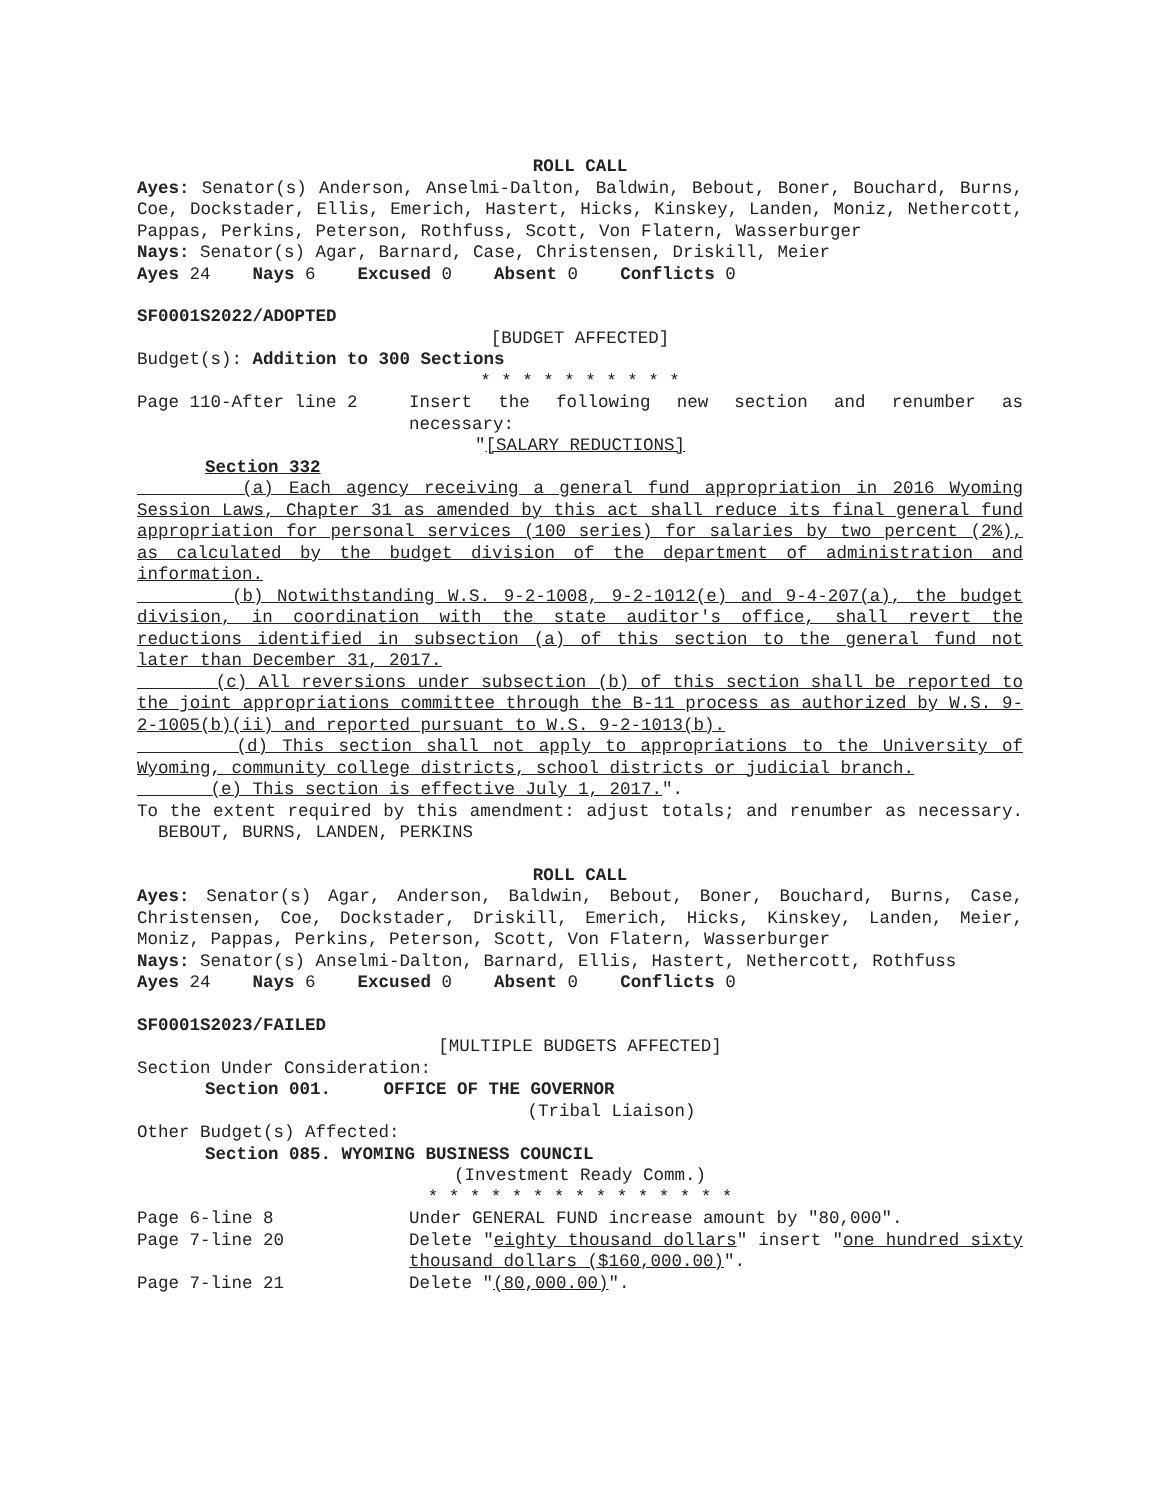ROLL CALL
Ayes: Senator(s) Anderson, Anselmi-Dalton, Baldwin, Bebout, Boner, Bouchard, Burns, Coe, Dockstader, Ellis, Emerich, Hastert, Hicks, Kinskey, Landen, Moniz, Nethercott, Pappas, Perkins, Peterson, Rothfuss, Scott, Von Flatern, Wasserburger
Nays: Senator(s) Agar, Barnard, Case, Christensen, Driskill, Meier
Ayes 24 Nays 6 Excused 0 Absent 0 Conflicts 0
SF0001S2022/ADOPTED
[BUDGET AFFECTED]
Budget(s): Addition to 300 Sections
* * * * * * * * * *
Page 110-After line 2 Insert the following new section and renumber as necessary:
"[SALARY REDUCTIONS]
Section 332
(a) Each agency receiving a general fund appropriation in 2016 Wyoming Session Laws, Chapter 31 as amended by this act shall reduce its final general fund appropriation for personal services (100 series) for salaries by two percent (2%), as calculated by the budget division of the department of administration and information.
(b) Notwithstanding W.S. 9-2-1008, 9-2-1012(e) and 9-4-207(a), the budget division, in coordination with the state auditor's office, shall revert the reductions identified in subsection (a) of this section to the general fund not later than December 31, 2017.
(c) All reversions under subsection (b) of this section shall be reported to the joint appropriations committee through the B-11 process as authorized by W.S. 9-2-1005(b)(ii) and reported pursuant to W.S. 9-2-1013(b).
(d) This section shall not apply to appropriations to the University of Wyoming, community college districts, school districts or judicial branch.
(e) This section is effective July 1, 2017.".
To the extent required by this amendment: adjust totals; and renumber as necessary. BEBOUT, BURNS, LANDEN, PERKINS
ROLL CALL
Ayes: Senator(s) Agar, Anderson, Baldwin, Bebout, Boner, Bouchard, Burns, Case, Christensen, Coe, Dockstader, Driskill, Emerich, Hicks, Kinskey, Landen, Meier, Moniz, Pappas, Perkins, Peterson, Scott, Von Flatern, Wasserburger
Nays: Senator(s) Anselmi-Dalton, Barnard, Ellis, Hastert, Nethercott, Rothfuss
Ayes 24 Nays 6 Excused 0 Absent 0 Conflicts 0
SF0001S2023/FAILED
[MULTIPLE BUDGETS AFFECTED]
Section Under Consideration:
Section 001. OFFICE OF THE GOVERNOR
(Tribal Liaison)
Other Budget(s) Affected:
Section 085. WYOMING BUSINESS COUNCIL
(Investment Ready Comm.)
* * * * * * * * * * * * * * *
Page 6-line 8 Under GENERAL FUND increase amount by "80,000".
Page 7-line 20 Delete "eighty thousand dollars" insert "one hundred sixty thousand dollars ($160,000.00)".
Page 7-line 21 Delete "(80,000.00)".